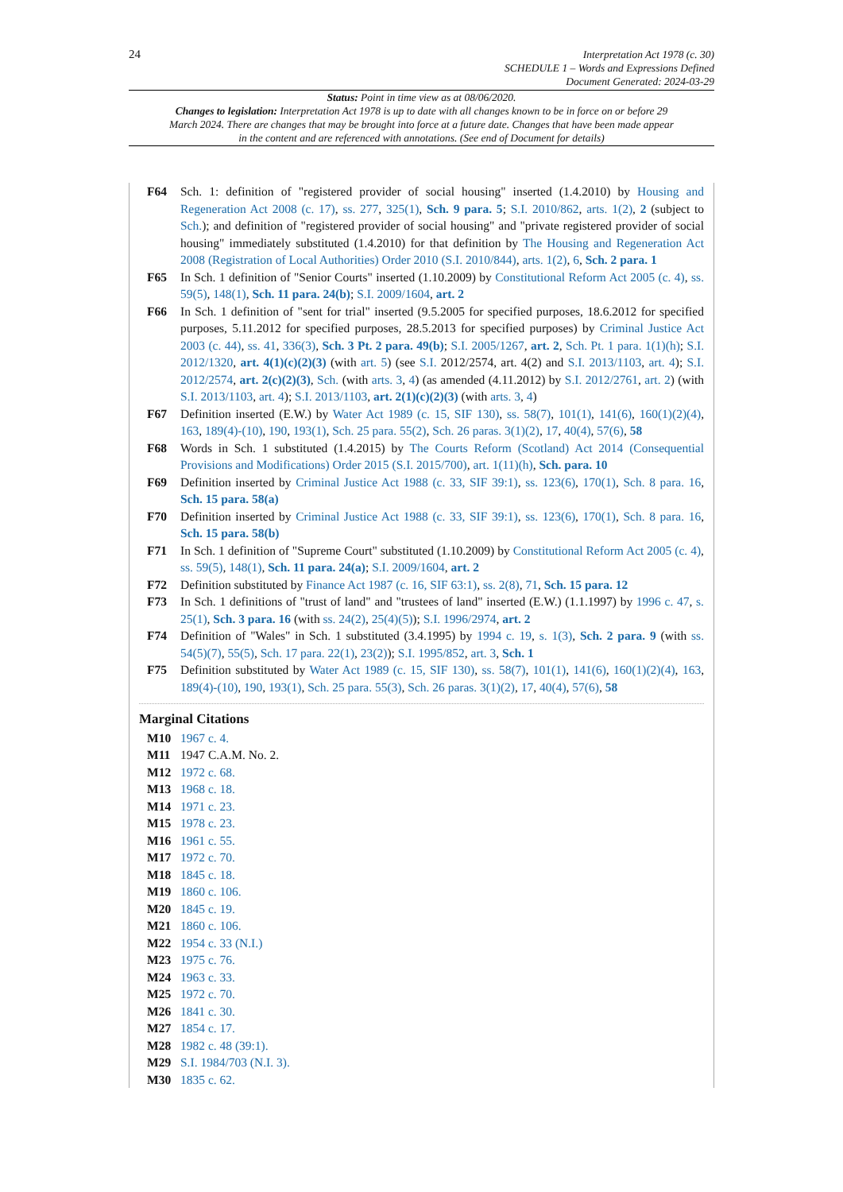24 Interpretation Act 1978 (c. 30)
SCHEDULE 1 – Words and Expressions Defined
Document Generated: 2024-03-29
Status: Point in time view as at 08/06/2020.
Changes to legislation: Interpretation Act 1978 is up to date with all changes known to be in force on or before 29 March 2024. There are changes that may be brought into force at a future date. Changes that have been made appear in the content and are referenced with annotations. (See end of Document for details)
F64 Sch. 1: definition of "registered provider of social housing" inserted (1.4.2010) by Housing and Regeneration Act 2008 (c. 17), ss. 277, 325(1), Sch. 9 para. 5; S.I. 2010/862, arts. 1(2), 2 (subject to Sch.); and definition of "registered provider of social housing" and "private registered provider of social housing" immediately substituted (1.4.2010) for that definition by The Housing and Regeneration Act 2008 (Registration of Local Authorities) Order 2010 (S.I. 2010/844), arts. 1(2), 6, Sch. 2 para. 1
F65 In Sch. 1 definition of "Senior Courts" inserted (1.10.2009) by Constitutional Reform Act 2005 (c. 4), ss. 59(5), 148(1), Sch. 11 para. 24(b); S.I. 2009/1604, art. 2
F66 In Sch. 1 definition of "sent for trial" inserted (9.5.2005 for specified purposes, 18.6.2012 for specified purposes, 5.11.2012 for specified purposes, 28.5.2013 for specified purposes) by Criminal Justice Act 2003 (c. 44), ss. 41, 336(3), Sch. 3 Pt. 2 para. 49(b); S.I. 2005/1267, art. 2, Sch. Pt. 1 para. 1(1)(h); S.I. 2012/1320, art. 4(1)(c)(2)(3) (with art. 5) (see S.I. 2012/2574, art. 4(2) and S.I. 2013/1103, art. 4); S.I. 2012/2574, art. 2(c)(2)(3), Sch. (with arts. 3, 4) (as amended (4.11.2012) by S.I. 2012/2761, art. 2) (with S.I. 2013/1103, art. 4); S.I. 2013/1103, art. 2(1)(c)(2)(3) (with arts. 3, 4)
F67 Definition inserted (E.W.) by Water Act 1989 (c. 15, SIF 130), ss. 58(7), 101(1), 141(6), 160(1)(2)(4), 163, 189(4)-(10), 190, 193(1), Sch. 25 para. 55(2), Sch. 26 paras. 3(1)(2), 17, 40(4), 57(6), 58
F68 Words in Sch. 1 substituted (1.4.2015) by The Courts Reform (Scotland) Act 2014 (Consequential Provisions and Modifications) Order 2015 (S.I. 2015/700), art. 1(11)(h), Sch. para. 10
F69 Definition inserted by Criminal Justice Act 1988 (c. 33, SIF 39:1), ss. 123(6), 170(1), Sch. 8 para. 16, Sch. 15 para. 58(a)
F70 Definition inserted by Criminal Justice Act 1988 (c. 33, SIF 39:1), ss. 123(6), 170(1), Sch. 8 para. 16, Sch. 15 para. 58(b)
F71 In Sch. 1 definition of "Supreme Court" substituted (1.10.2009) by Constitutional Reform Act 2005 (c. 4), ss. 59(5), 148(1), Sch. 11 para. 24(a); S.I. 2009/1604, art. 2
F72 Definition substituted by Finance Act 1987 (c. 16, SIF 63:1), ss. 2(8), 71, Sch. 15 para. 12
F73 In Sch. 1 definitions of "trust of land" and "trustees of land" inserted (E.W.) (1.1.1997) by 1996 c. 47, s. 25(1), Sch. 3 para. 16 (with ss. 24(2), 25(4)(5)); S.I. 1996/2974, art. 2
F74 Definition of "Wales" in Sch. 1 substituted (3.4.1995) by 1994 c. 19, s. 1(3), Sch. 2 para. 9 (with ss. 54(5)(7), 55(5), Sch. 17 para. 22(1), 23(2)); S.I. 1995/852, art. 3, Sch. 1
F75 Definition substituted by Water Act 1989 (c. 15, SIF 130), ss. 58(7), 101(1), 141(6), 160(1)(2)(4), 163, 189(4)-(10), 190, 193(1), Sch. 25 para. 55(3), Sch. 26 paras. 3(1)(2), 17, 40(4), 57(6), 58
Marginal Citations
M10 1967 c. 4.
M11 1947 C.A.M. No. 2.
M12 1972 c. 68.
M13 1968 c. 18.
M14 1971 c. 23.
M15 1978 c. 23.
M16 1961 c. 55.
M17 1972 c. 70.
M18 1845 c. 18.
M19 1860 c. 106.
M20 1845 c. 19.
M21 1860 c. 106.
M22 1954 c. 33 (N.I.)
M23 1975 c. 76.
M24 1963 c. 33.
M25 1972 c. 70.
M26 1841 c. 30.
M27 1854 c. 17.
M28 1982 c. 48 (39:1).
M29 S.I. 1984/703 (N.I. 3).
M30 1835 c. 62.